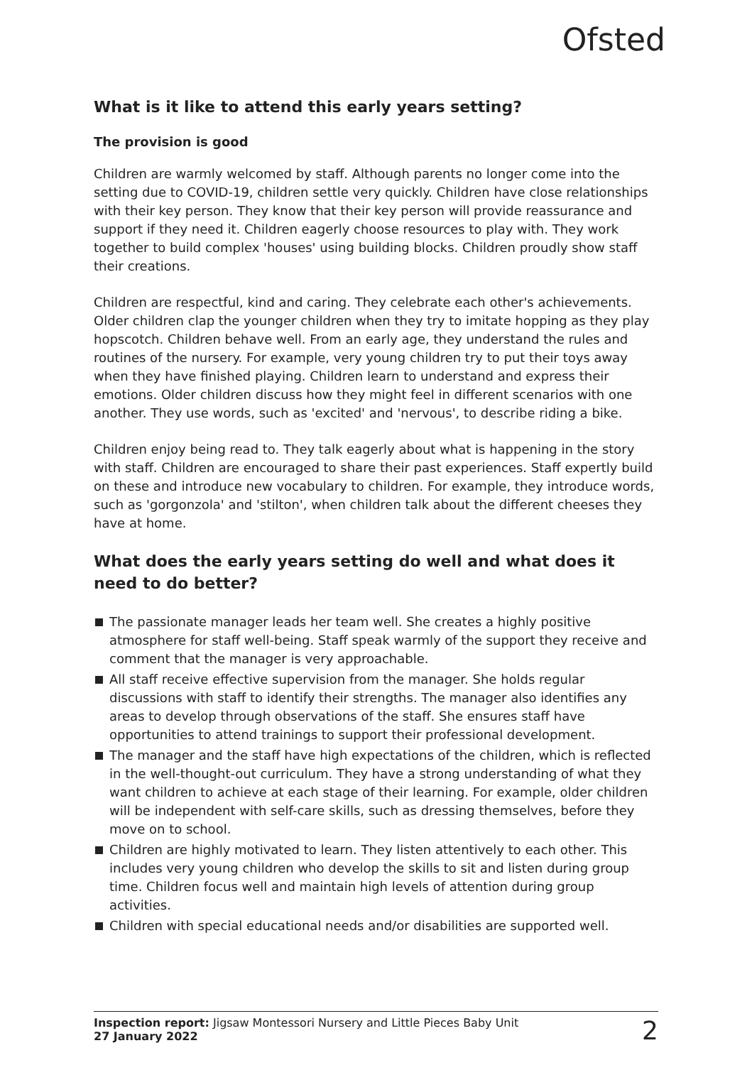Ofsted
What is it like to attend this early years setting?
The provision is good
Children are warmly welcomed by staff. Although parents no longer come into the setting due to COVID-19, children settle very quickly. Children have close relationships with their key person. They know that their key person will provide reassurance and support if they need it. Children eagerly choose resources to play with. They work together to build complex 'houses' using building blocks. Children proudly show staff their creations.
Children are respectful, kind and caring. They celebrate each other's achievements. Older children clap the younger children when they try to imitate hopping as they play hopscotch. Children behave well. From an early age, they understand the rules and routines of the nursery. For example, very young children try to put their toys away when they have finished playing. Children learn to understand and express their emotions. Older children discuss how they might feel in different scenarios with one another. They use words, such as 'excited' and 'nervous', to describe riding a bike.
Children enjoy being read to. They talk eagerly about what is happening in the story with staff. Children are encouraged to share their past experiences. Staff expertly build on these and introduce new vocabulary to children. For example, they introduce words, such as 'gorgonzola' and 'stilton', when children talk about the different cheeses they have at home.
What does the early years setting do well and what does it need to do better?
The passionate manager leads her team well. She creates a highly positive atmosphere for staff well-being. Staff speak warmly of the support they receive and comment that the manager is very approachable.
All staff receive effective supervision from the manager. She holds regular discussions with staff to identify their strengths. The manager also identifies any areas to develop through observations of the staff. She ensures staff have opportunities to attend trainings to support their professional development.
The manager and the staff have high expectations of the children, which is reflected in the well-thought-out curriculum. They have a strong understanding of what they want children to achieve at each stage of their learning. For example, older children will be independent with self-care skills, such as dressing themselves, before they move on to school.
Children are highly motivated to learn. They listen attentively to each other. This includes very young children who develop the skills to sit and listen during group time. Children focus well and maintain high levels of attention during group activities.
Children with special educational needs and/or disabilities are supported well.
Inspection report: Jigsaw Montessori Nursery and Little Pieces Baby Unit
27 January 2022
2